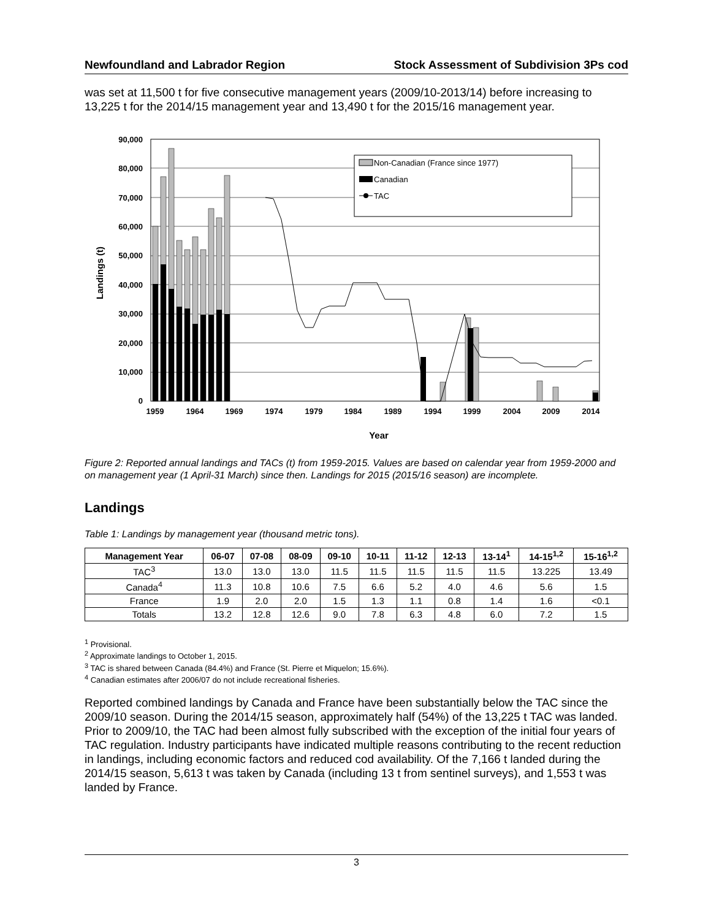Newfoundland and Labrador Region Stock Assessment of Subdivision 3Ps cod
was set at 11,500 t for five consecutive management years (2009/10-2013/14) before increasing to 13,225 t for the 2014/15 management year and 13,490 t for the 2015/16 management year.
90,000
80,000
70,000
60,000
50,000
40,000
30,000
20,000
10,000
0
Landings (t)
Non-Canadian (France since 1977)
Canadian
TAC
1959
1964
1969
1974
1979
1984
1989
1994
1999
2004
2009
2014
Year
Figure 2: Reported annual landings and TACs (t) from 1959-2015. Values are based on calendar year from 1959-2000 and on management year (1 April-31 March) since then. Landings for 2015 (2015/16 season) are incomplete.
Landings
Table 1: Landings by management year (thousand metric tons).
| Management Year | 06-07 | 07-08 | 08-09 | 09-10 | 10-11 | 11-12 | 12-13 | 13-14<sup>1</sup> | 14-15<sup>1,2</sup> | 15-16<sup>1,2</sup> |
| --- | --- | --- | --- | --- | --- | --- | --- | --- | --- | --- |
| TAC<sup>3</sup> | 13.0 | 13.0 | 13.0 | 11.5 | 11.5 | 11.5 | 11.5 | 11.5 | 13.225 | 13.49 |
| Canada<sup>4</sup> | 11.3 | 10.8 | 10.6 | 7.5 | 6.6 | 5.2 | 4.0 | 4.6 | 5.6 | 1.5 |
| France | 1.9 | 2.0 | 2.0 | 1.5 | 1.3 | 1.1 | 0.8 | 1.4 | 1.6 | <0.1 |
| Totals | 13.2 | 12.8 | 12.6 | 9.0 | 7.8 | 6.3 | 4.8 | 6.0 | 7.2 | 1.5 |
<sup>1</sup> Provisional.
<sup>2</sup> Approximate landings to October 1, 2015.
<sup>3</sup> TAC is shared between Canada (84.4%) and France (St. Pierre et Miquelon; 15.6%).
<sup>4</sup> Canadian estimates after 2006/07 do not include recreational fisheries.
Reported combined landings by Canada and France have been substantially below the TAC since the 2009/10 season. During the 2014/15 season, approximately half (54%) of the 13,225 t TAC was landed. Prior to 2009/10, the TAC had been almost fully subscribed with the exception of the initial four years of TAC regulation. Industry participants have indicated multiple reasons contributing to the recent reduction in landings, including economic factors and reduced cod availability. Of the 7,166 t landed during the 2014/15 season, 5,613 t was taken by Canada (including 13 t from sentinel surveys), and 1,553 t was landed by France.
3